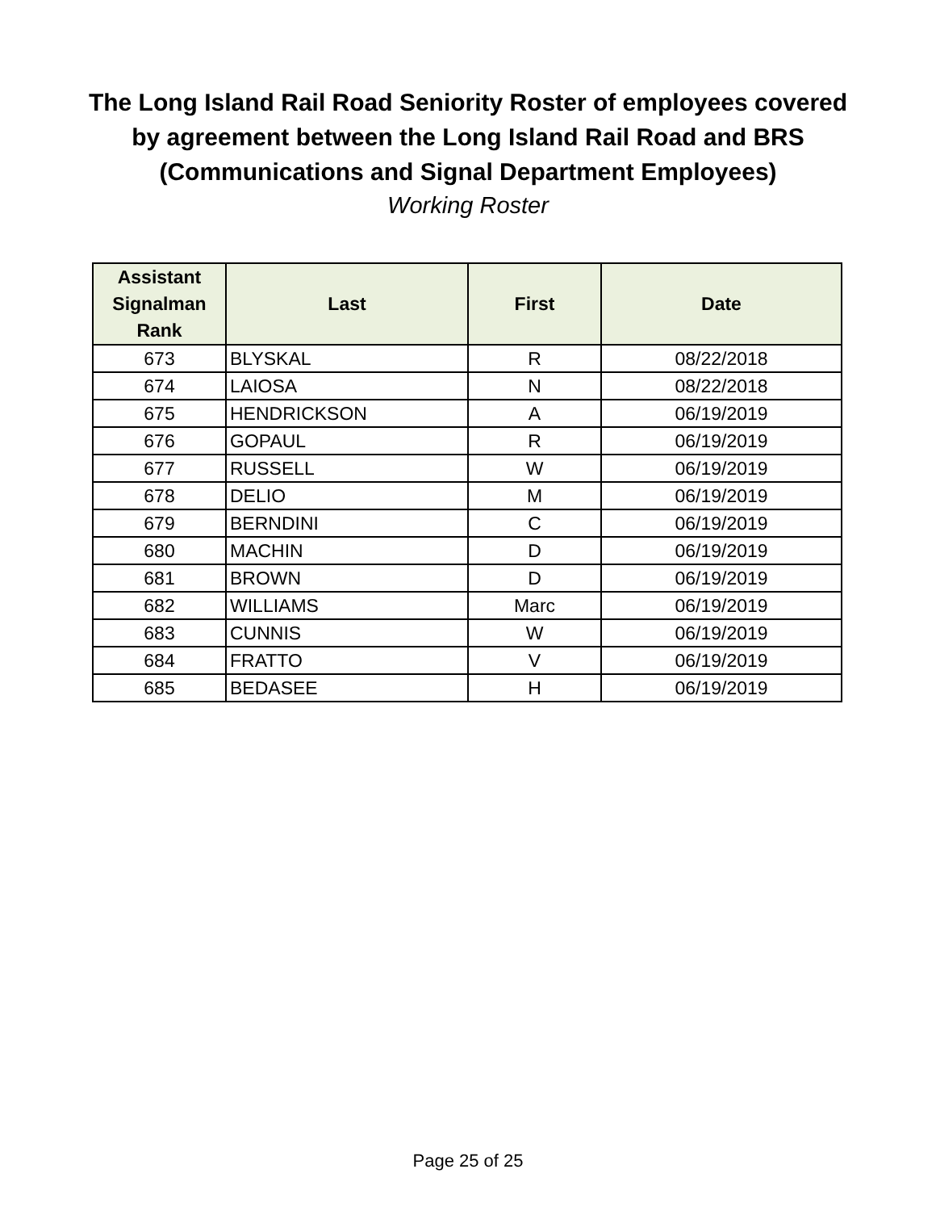The Long Island Rail Road Seniority Roster of employees covered
by agreement between the Long Island Rail Road and BRS
(Communications and Signal Department Employees)
Working Roster
| Assistant Signalman Rank | Last | First | Date |
| --- | --- | --- | --- |
| 673 | BLYSKAL | R | 08/22/2018 |
| 674 | LAIOSA | N | 08/22/2018 |
| 675 | HENDRICKSON | A | 06/19/2019 |
| 676 | GOPAUL | R | 06/19/2019 |
| 677 | RUSSELL | W | 06/19/2019 |
| 678 | DELIO | M | 06/19/2019 |
| 679 | BERNDINI | C | 06/19/2019 |
| 680 | MACHIN | D | 06/19/2019 |
| 681 | BROWN | D | 06/19/2019 |
| 682 | WILLIAMS | Marc | 06/19/2019 |
| 683 | CUNNIS | W | 06/19/2019 |
| 684 | FRATTO | V | 06/19/2019 |
| 685 | BEDASEE | H | 06/19/2019 |
Page 25 of 25